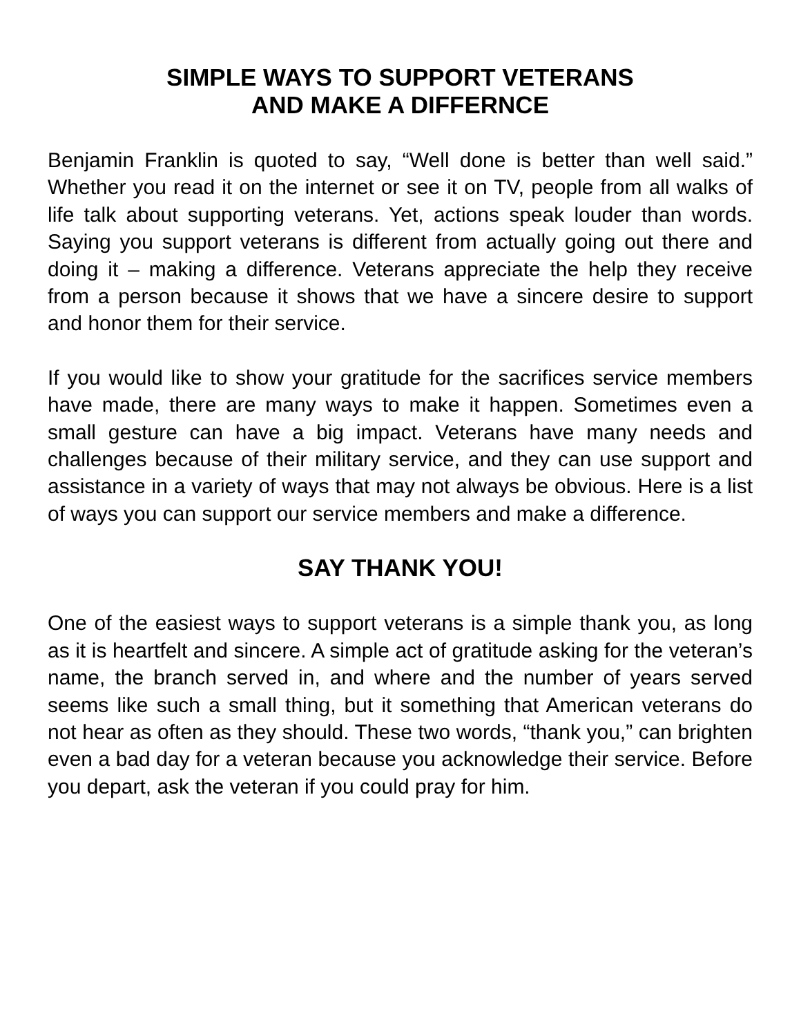SIMPLE WAYS TO SUPPORT VETERANS
AND MAKE A DIFFERNCE
Benjamin Franklin is quoted to say, “Well done is better than well said.” Whether you read it on the internet or see it on TV, people from all walks of life talk about supporting veterans. Yet, actions speak louder than words. Saying you support veterans is different from actually going out there and doing it – making a difference. Veterans appreciate the help they receive from a person because it shows that we have a sincere desire to support and honor them for their service.
If you would like to show your gratitude for the sacrifices service members have made, there are many ways to make it happen. Sometimes even a small gesture can have a big impact. Veterans have many needs and challenges because of their military service, and they can use support and assistance in a variety of ways that may not always be obvious. Here is a list of ways you can support our service members and make a difference.
SAY THANK YOU!
One of the easiest ways to support veterans is a simple thank you, as long as it is heartfelt and sincere. A simple act of gratitude asking for the veteran’s name, the branch served in, and where and the number of years served seems like such a small thing, but it something that American veterans do not hear as often as they should. These two words, “thank you,” can brighten even a bad day for a veteran because you acknowledge their service. Before you depart, ask the veteran if you could pray for him.